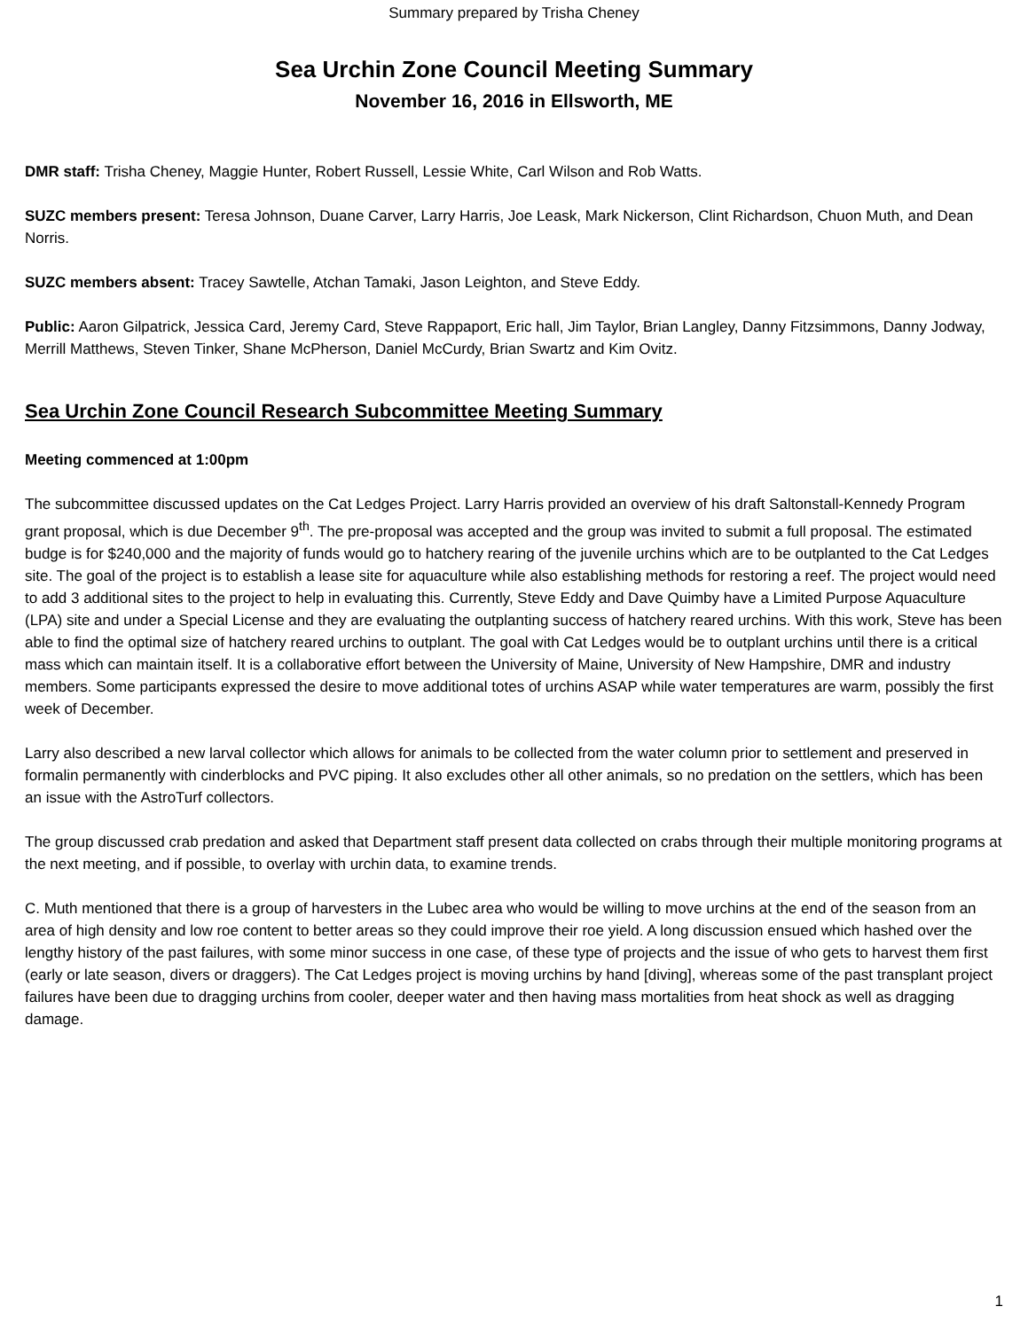Summary prepared by Trisha Cheney
Sea Urchin Zone Council Meeting Summary
November 16, 2016 in Ellsworth, ME
DMR staff: Trisha Cheney, Maggie Hunter, Robert Russell, Lessie White, Carl Wilson and Rob Watts.
SUZC members present: Teresa Johnson, Duane Carver, Larry Harris, Joe Leask, Mark Nickerson, Clint Richardson, Chuon Muth, and Dean Norris.
SUZC members absent: Tracey Sawtelle, Atchan Tamaki, Jason Leighton, and Steve Eddy.
Public: Aaron Gilpatrick, Jessica Card, Jeremy Card, Steve Rappaport, Eric hall, Jim Taylor, Brian Langley, Danny Fitzsimmons, Danny Jodway, Merrill Matthews, Steven Tinker, Shane McPherson, Daniel McCurdy, Brian Swartz and Kim Ovitz.
Sea Urchin Zone Council Research Subcommittee Meeting Summary
Meeting commenced at 1:00pm
The subcommittee discussed updates on the Cat Ledges Project. Larry Harris provided an overview of his draft Saltonstall-Kennedy Program grant proposal, which is due December 9<sup>th</sup>. The pre-proposal was accepted and the group was invited to submit a full proposal. The estimated budge is for $240,000 and the majority of funds would go to hatchery rearing of the juvenile urchins which are to be outplanted to the Cat Ledges site. The goal of the project is to establish a lease site for aquaculture while also establishing methods for restoring a reef. The project would need to add 3 additional sites to the project to help in evaluating this. Currently, Steve Eddy and Dave Quimby have a Limited Purpose Aquaculture (LPA) site and under a Special License and they are evaluating the outplanting success of hatchery reared urchins. With this work, Steve has been able to find the optimal size of hatchery reared urchins to outplant. The goal with Cat Ledges would be to outplant urchins until there is a critical mass which can maintain itself. It is a collaborative effort between the University of Maine, University of New Hampshire, DMR and industry members. Some participants expressed the desire to move additional totes of urchins ASAP while water temperatures are warm, possibly the first week of December.
Larry also described a new larval collector which allows for animals to be collected from the water column prior to settlement and preserved in formalin permanently with cinderblocks and PVC piping. It also excludes other all other animals, so no predation on the settlers, which has been an issue with the AstroTurf collectors.
The group discussed crab predation and asked that Department staff present data collected on crabs through their multiple monitoring programs at the next meeting, and if possible, to overlay with urchin data, to examine trends.
C. Muth mentioned that there is a group of harvesters in the Lubec area who would be willing to move urchins at the end of the season from an area of high density and low roe content to better areas so they could improve their roe yield. A long discussion ensued which hashed over the lengthy history of the past failures, with some minor success in one case, of these type of projects and the issue of who gets to harvest them first (early or late season, divers or draggers). The Cat Ledges project is moving urchins by hand [diving], whereas some of the past transplant project failures have been due to dragging urchins from cooler, deeper water and then having mass mortalities from heat shock as well as dragging damage.
1